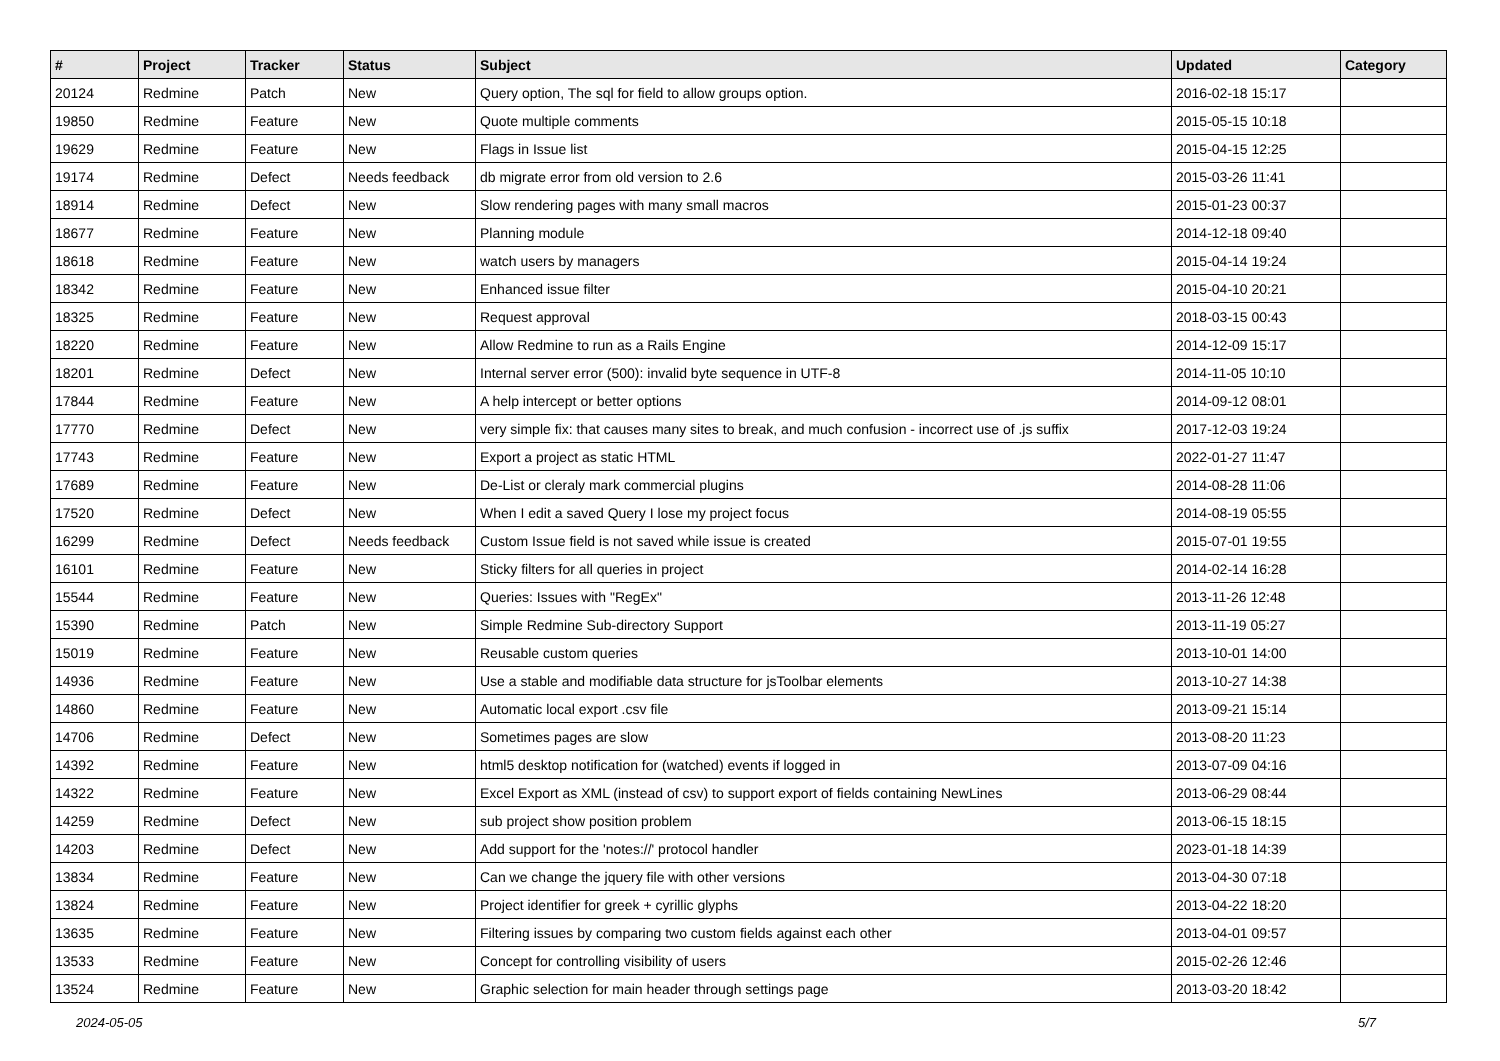| # | Project | Tracker | Status | Subject | Updated | Category |
| --- | --- | --- | --- | --- | --- | --- |
| 20124 | Redmine | Patch | New | Query option, The sql for field to allow groups option. | 2016-02-18 15:17 | |
| 19850 | Redmine | Feature | New | Quote multiple comments | 2015-05-15 10:18 | |
| 19629 | Redmine | Feature | New | Flags in Issue list | 2015-04-15 12:25 | |
| 19174 | Redmine | Defect | Needs feedback | db migrate error from old version to 2.6 | 2015-03-26 11:41 | |
| 18914 | Redmine | Defect | New | Slow rendering pages with many small macros | 2015-01-23 00:37 | |
| 18677 | Redmine | Feature | New | Planning module | 2014-12-18 09:40 | |
| 18618 | Redmine | Feature | New | watch users by managers | 2015-04-14 19:24 | |
| 18342 | Redmine | Feature | New | Enhanced issue filter | 2015-04-10 20:21 | |
| 18325 | Redmine | Feature | New | Request approval | 2018-03-15 00:43 | |
| 18220 | Redmine | Feature | New | Allow Redmine to run as a Rails Engine | 2014-12-09 15:17 | |
| 18201 | Redmine | Defect | New | Internal server error (500): invalid byte sequence in UTF-8 | 2014-11-05 10:10 | |
| 17844 | Redmine | Feature | New | A help intercept or better options | 2014-09-12 08:01 | |
| 17770 | Redmine | Defect | New | very simple fix: that causes many sites to break, and much confusion - incorrect use of .js suffix | 2017-12-03 19:24 | |
| 17743 | Redmine | Feature | New | Export a project as static HTML | 2022-01-27 11:47 | |
| 17689 | Redmine | Feature | New | De-List or cleraly mark commercial plugins | 2014-08-28 11:06 | |
| 17520 | Redmine | Defect | New | When I edit a saved Query I lose my project focus | 2014-08-19 05:55 | |
| 16299 | Redmine | Defect | Needs feedback | Custom Issue field is not saved while issue is created | 2015-07-01 19:55 | |
| 16101 | Redmine | Feature | New | Sticky filters for all queries in project | 2014-02-14 16:28 | |
| 15544 | Redmine | Feature | New | Queries: Issues with "RegEx" | 2013-11-26 12:48 | |
| 15390 | Redmine | Patch | New | Simple Redmine Sub-directory Support | 2013-11-19 05:27 | |
| 15019 | Redmine | Feature | New | Reusable custom queries | 2013-10-01 14:00 | |
| 14936 | Redmine | Feature | New | Use a stable and modifiable data structure for jsToolbar elements | 2013-10-27 14:38 | |
| 14860 | Redmine | Feature | New | Automatic local export .csv file | 2013-09-21 15:14 | |
| 14706 | Redmine | Defect | New | Sometimes pages are slow | 2013-08-20 11:23 | |
| 14392 | Redmine | Feature | New | html5 desktop notification for (watched) events if logged in | 2013-07-09 04:16 | |
| 14322 | Redmine | Feature | New | Excel Export as XML (instead of csv) to support export of fields containing NewLines | 2013-06-29 08:44 | |
| 14259 | Redmine | Defect | New | sub project show position problem | 2013-06-15 18:15 | |
| 14203 | Redmine | Defect | New | Add support for the 'notes://' protocol handler | 2023-01-18 14:39 | |
| 13834 | Redmine | Feature | New | Can we change the jquery file with other versions | 2013-04-30 07:18 | |
| 13824 | Redmine | Feature | New | Project identifier for greek + cyrillic glyphs | 2013-04-22 18:20 | |
| 13635 | Redmine | Feature | New | Filtering issues by comparing two custom fields against each other | 2013-04-01 09:57 | |
| 13533 | Redmine | Feature | New | Concept for controlling visibility of users | 2015-02-26 12:46 | |
| 13524 | Redmine | Feature | New | Graphic selection for main header through settings page | 2013-03-20 18:42 | |
2024-05-05 5/7